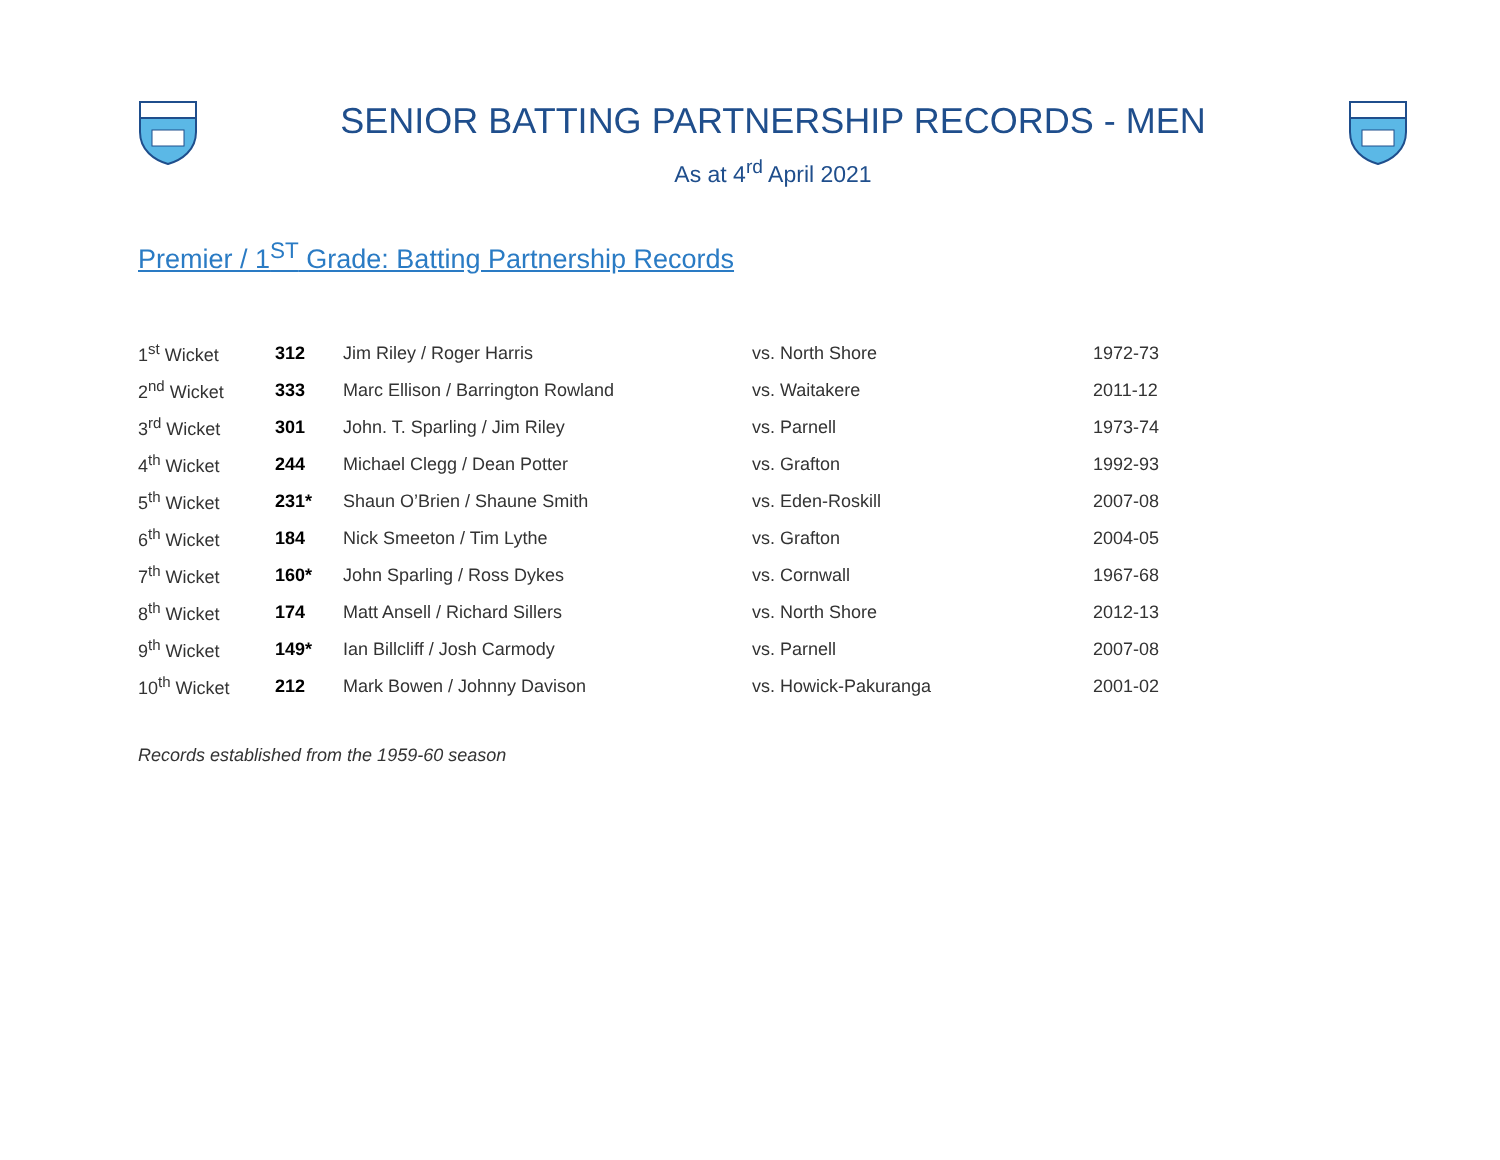SENIOR BATTING PARTNERSHIP RECORDS - MEN
As at 4<sup>rd</sup> April 2021
Premier / 1<sup>ST</sup> Grade: Batting Partnership Records
| 1<sup>st</sup> Wicket | 312 | Jim Riley / Roger Harris | vs. North Shore | 1972-73 |
| 2<sup>nd</sup> Wicket | 333 | Marc Ellison / Barrington Rowland | vs. Waitakere | 2011-12 |
| 3<sup>rd</sup> Wicket | 301 | John. T. Sparling / Jim Riley | vs. Parnell | 1973-74 |
| 4<sup>th</sup> Wicket | 244 | Michael Clegg / Dean Potter | vs. Grafton | 1992-93 |
| 5<sup>th</sup> Wicket | 231* | Shaun O’Brien / Shaune Smith | vs. Eden-Roskill | 2007-08 |
| 6<sup>th</sup> Wicket | 184 | Nick Smeeton / Tim Lythe | vs. Grafton | 2004-05 |
| 7<sup>th</sup> Wicket | 160* | John Sparling / Ross Dykes | vs. Cornwall | 1967-68 |
| 8<sup>th</sup> Wicket | 174 | Matt Ansell / Richard Sillers | vs. North Shore | 2012-13 |
| 9<sup>th</sup> Wicket | 149* | Ian Billcliff / Josh Carmody | vs. Parnell | 2007-08 |
| 10<sup>th</sup> Wicket | 212 | Mark Bowen / Johnny Davison | vs. Howick-Pakuranga | 2001-02 |
Records established from the 1959-60 season